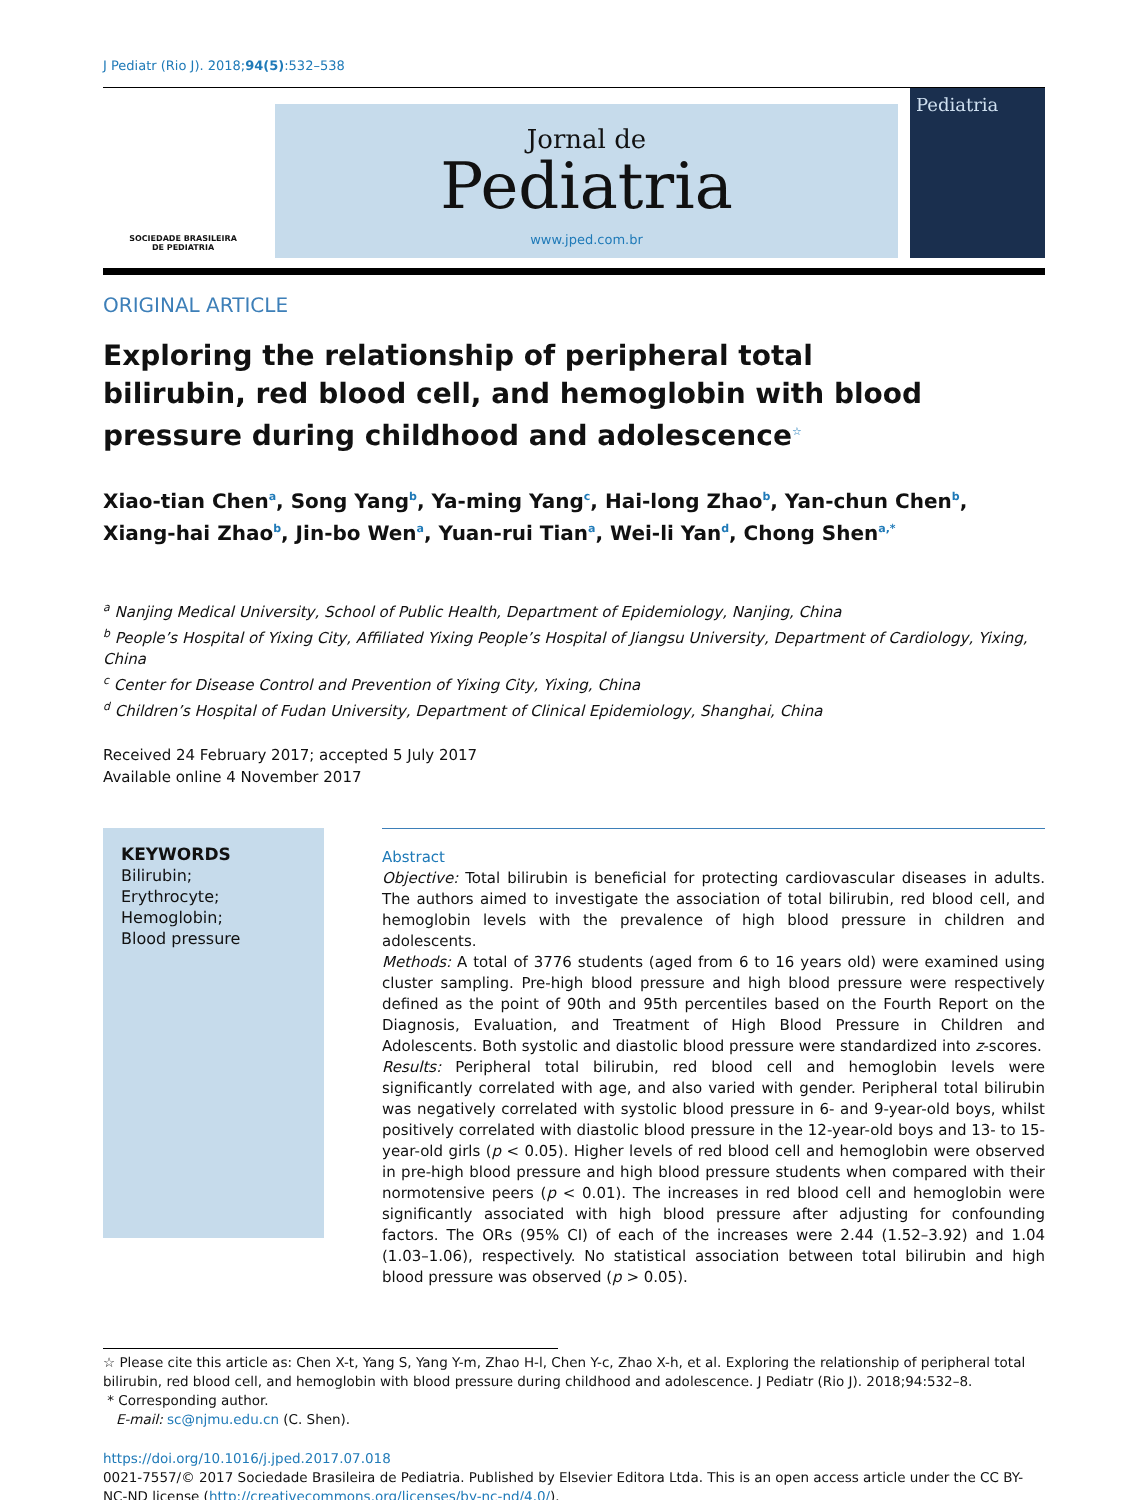J Pediatr (Rio J). 2018;94(5):532–538
SOCIEDADE BRASILEIRA
DE PEDIATRIA
Jornal de
Pediatria
www.jped.com.br
Pediatria
ORIGINAL ARTICLE
Exploring the relationship of peripheral total bilirubin, red blood cell, and hemoglobin with blood pressure during childhood and adolescence<sup>☆</sup>
Xiao-tian Chen<sup>a</sup>, Song Yang<sup>b</sup>, Ya-ming Yang<sup>c</sup>, Hai-long Zhao<sup>b</sup>, Yan-chun Chen<sup>b</sup>, Xiang-hai Zhao<sup>b</sup>, Jin-bo Wen<sup>a</sup>, Yuan-rui Tian<sup>a</sup>, Wei-li Yan<sup>d</sup>, Chong Shen<sup>a,*</sup>
<sup>a</sup> Nanjing Medical University, School of Public Health, Department of Epidemiology, Nanjing, China
<sup>b</sup> People’s Hospital of Yixing City, Affiliated Yixing People’s Hospital of Jiangsu University, Department of Cardiology, Yixing, China
<sup>c</sup> Center for Disease Control and Prevention of Yixing City, Yixing, China
<sup>d</sup> Children’s Hospital of Fudan University, Department of Clinical Epidemiology, Shanghai, China
Received 24 February 2017; accepted 5 July 2017
Available online 4 November 2017
KEYWORDS
Bilirubin;
Erythrocyte;
Hemoglobin;
Blood pressure
Abstract
Objective: Total bilirubin is beneficial for protecting cardiovascular diseases in adults. The authors aimed to investigate the association of total bilirubin, red blood cell, and hemoglobin levels with the prevalence of high blood pressure in children and adolescents.
Methods: A total of 3776 students (aged from 6 to 16 years old) were examined using cluster sampling. Pre-high blood pressure and high blood pressure were respectively defined as the point of 90th and 95th percentiles based on the Fourth Report on the Diagnosis, Evaluation, and Treatment of High Blood Pressure in Children and Adolescents. Both systolic and diastolic blood pressure were standardized into z-scores.
Results: Peripheral total bilirubin, red blood cell and hemoglobin levels were significantly correlated with age, and also varied with gender. Peripheral total bilirubin was negatively correlated with systolic blood pressure in 6- and 9-year-old boys, whilst positively correlated with diastolic blood pressure in the 12-year-old boys and 13- to 15-year-old girls (p < 0.05). Higher levels of red blood cell and hemoglobin were observed in pre-high blood pressure and high blood pressure students when compared with their normotensive peers (p < 0.01). The increases in red blood cell and hemoglobin were significantly associated with high blood pressure after adjusting for confounding factors. The ORs (95% CI) of each of the increases were 2.44 (1.52–3.92) and 1.04 (1.03–1.06), respectively. No statistical association between total bilirubin and high blood pressure was observed (p > 0.05).
☆ Please cite this article as: Chen X-t, Yang S, Yang Y-m, Zhao H-l, Chen Y-c, Zhao X-h, et al. Exploring the relationship of peripheral total bilirubin, red blood cell, and hemoglobin with blood pressure during childhood and adolescence. J Pediatr (Rio J). 2018;94:532–8.
* Corresponding author.
E-mail: sc@njmu.edu.cn (C. Shen).
https://doi.org/10.1016/j.jped.2017.07.018
0021-7557/© 2017 Sociedade Brasileira de Pediatria. Published by Elsevier Editora Ltda. This is an open access article under the CC BY-NC-ND license (http://creativecommons.org/licenses/by-nc-nd/4.0/).